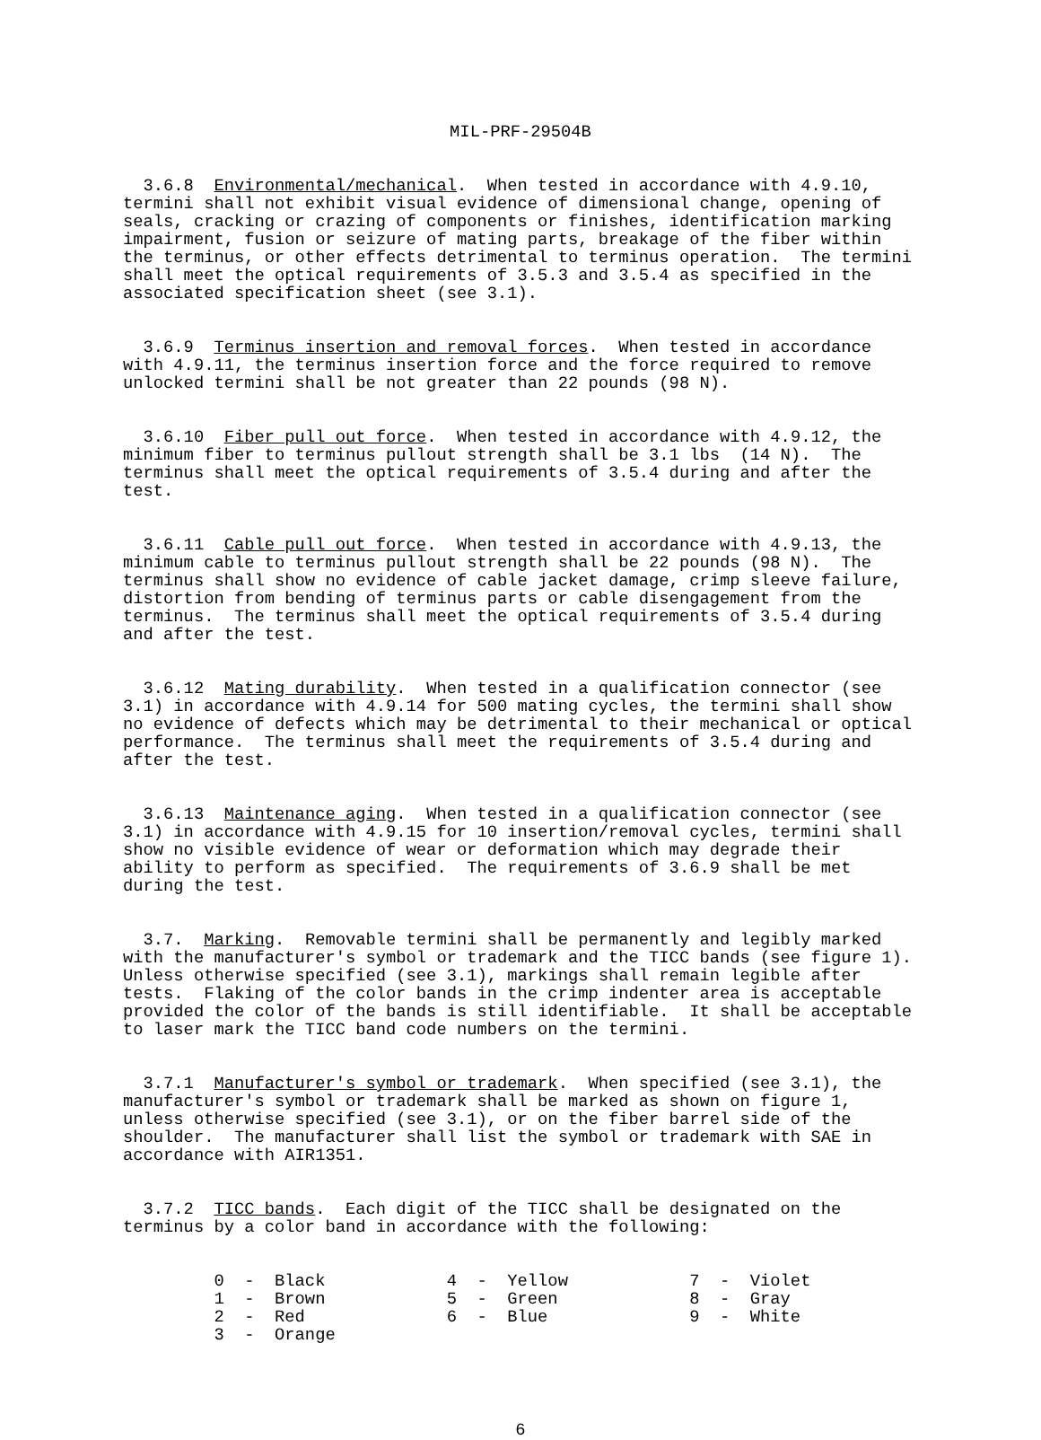MIL-PRF-29504B
3.6.8 Environmental/mechanical. When tested in accordance with 4.9.10, termini shall not exhibit visual evidence of dimensional change, opening of seals, cracking or crazing of components or finishes, identification marking impairment, fusion or seizure of mating parts, breakage of the fiber within the terminus, or other effects detrimental to terminus operation. The termini shall meet the optical requirements of 3.5.3 and 3.5.4 as specified in the associated specification sheet (see 3.1).
3.6.9 Terminus insertion and removal forces. When tested in accordance with 4.9.11, the terminus insertion force and the force required to remove unlocked termini shall be not greater than 22 pounds (98 N).
3.6.10 Fiber pull out force. When tested in accordance with 4.9.12, the minimum fiber to terminus pullout strength shall be 3.1 lbs (14 N). The terminus shall meet the optical requirements of 3.5.4 during and after the test.
3.6.11 Cable pull out force. When tested in accordance with 4.9.13, the minimum cable to terminus pullout strength shall be 22 pounds (98 N). The terminus shall show no evidence of cable jacket damage, crimp sleeve failure, distortion from bending of terminus parts or cable disengagement from the terminus. The terminus shall meet the optical requirements of 3.5.4 during and after the test.
3.6.12 Mating durability. When tested in a qualification connector (see 3.1) in accordance with 4.9.14 for 500 mating cycles, the termini shall show no evidence of defects which may be detrimental to their mechanical or optical performance. The terminus shall meet the requirements of 3.5.4 during and after the test.
3.6.13 Maintenance aging. When tested in a qualification connector (see 3.1) in accordance with 4.9.15 for 10 insertion/removal cycles, termini shall show no visible evidence of wear or deformation which may degrade their ability to perform as specified. The requirements of 3.6.9 shall be met during the test.
3.7. Marking. Removable termini shall be permanently and legibly marked with the manufacturer's symbol or trademark and the TICC bands (see figure 1). Unless otherwise specified (see 3.1), markings shall remain legible after tests. Flaking of the color bands in the crimp indenter area is acceptable provided the color of the bands is still identifiable. It shall be acceptable to laser mark the TICC band code numbers on the termini.
3.7.1 Manufacturer's symbol or trademark. When specified (see 3.1), the manufacturer's symbol or trademark shall be marked as shown on figure 1, unless otherwise specified (see 3.1), or on the fiber barrel side of the shoulder. The manufacturer shall list the symbol or trademark with SAE in accordance with AIR1351.
3.7.2 TICC bands. Each digit of the TICC shall be designated on the terminus by a color band in accordance with the following:
0 - Black 4 - Yellow 7 - Violet 1 - Brown 5 - Green 8 - Gray 2 - Red 6 - Blue 9 - White 3 - Orange
6